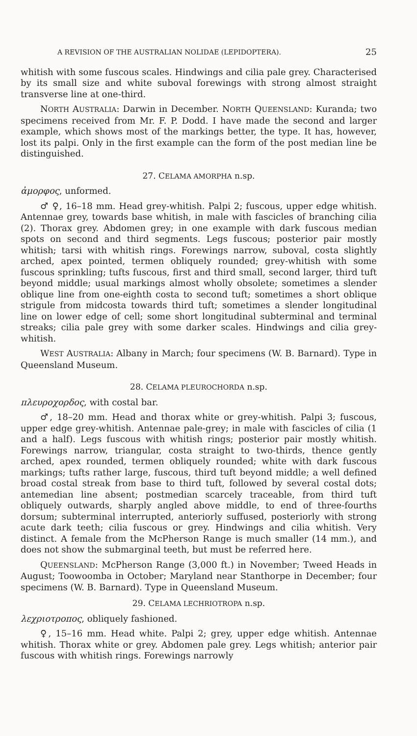A REVISION OF THE AUSTRALIAN NOLIDAE (LEPIDOPTERA). 25
whitish with some fuscous scales. Hindwings and cilia pale grey. Characterised by its small size and white suboval forewings with strong almost straight transverse line at one-third.
NORTH AUSTRALIA: Darwin in December. NORTH QUEENSLAND: Kuranda; two specimens received from Mr. F. P. Dodd. I have made the second and larger example, which shows most of the markings better, the type. It has, however, lost its palpi. Only in the first example can the form of the post median line be distinguished.
27. CELAMA AMORPHA n.sp.
ἀμορφος, unformed.
♂ ♀, 16–18 mm. Head grey-whitish. Palpi 2; fuscous, upper edge whitish. Antennae grey, towards base whitish, in male with fascicles of branching cilia (2). Thorax grey. Abdomen grey; in one example with dark fuscous median spots on second and third segments. Legs fuscous; posterior pair mostly whitish; tarsi with whitish rings. Forewings narrow, suboval, costa slightly arched, apex pointed, termen obliquely rounded; grey-whitish with some fuscous sprinkling; tufts fuscous, first and third small, second larger, third tuft beyond middle; usual markings almost wholly obsolete; sometimes a slender oblique line from one-eighth costa to second tuft; sometimes a short oblique strigule from midcosta towards third tuft; sometimes a slender longitudinal line on lower edge of cell; some short longitudinal subterminal and terminal streaks; cilia pale grey with some darker scales. Hindwings and cilia grey-whitish.
WEST AUSTRALIA: Albany in March; four specimens (W. B. Barnard). Type in Queensland Museum.
28. CELAMA PLEUROCHORDA n.sp.
πλευροχορδος, with costal bar.
♂, 18–20 mm. Head and thorax white or grey-whitish. Palpi 3; fuscous, upper edge grey-whitish. Antennae pale-grey; in male with fascicles of cilia (1 and a half). Legs fuscous with whitish rings; posterior pair mostly whitish. Forewings narrow, triangular, costa straight to two-thirds, thence gently arched, apex rounded, termen obliquely rounded; white with dark fuscous markings; tufts rather large, fuscous, third tuft beyond middle; a well defined broad costal streak from base to third tuft, followed by several costal dots; antemedian line absent; postmedian scarcely traceable, from third tuft obliquely outwards, sharply angled above middle, to end of three-fourths dorsum; subterminal interrupted, anteriorly suffused, posteriorly with strong acute dark teeth; cilia fuscous or grey. Hindwings and cilia whitish. Very distinct. A female from the McPherson Range is much smaller (14 mm.), and does not show the submarginal teeth, but must be referred here.
QUEENSLAND: McPherson Range (3,000 ft.) in November; Tweed Heads in August; Toowoomba in October; Maryland near Stanthorpe in December; four specimens (W. B. Barnard). Type in Queensland Museum.
29. CELAMA LECHRIOTROPA n.sp.
λεχριοτροπος, obliquely fashioned.
♀, 15–16 mm. Head white. Palpi 2; grey, upper edge whitish. Antennae whitish. Thorax white or grey. Abdomen pale grey. Legs whitish; anterior pair fuscous with whitish rings. Forewings narrowly